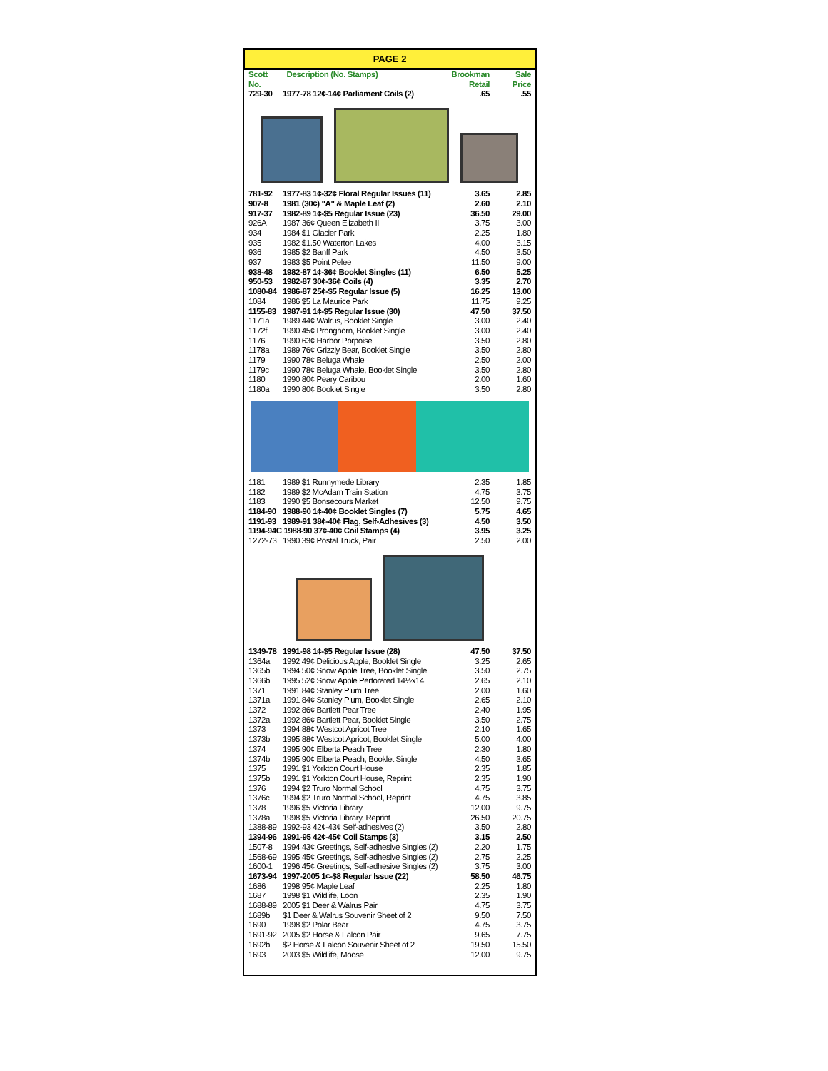PAGE 2
| Scott No. | Description (No. Stamps) | Brookman Retail | Sale Price |
| --- | --- | --- | --- |
| 729-30 | 1977-78 12¢-14¢ Parliament Coils (2) | .65 | .55 |
| 781-92 | 1977-83 1¢-32¢ Floral Regular Issues (11) | 3.65 | 2.85 |
| 907-8 | 1981 (30¢) "A" & Maple Leaf (2) | 2.60 | 2.10 |
| 917-37 | 1982-89 1¢-$5 Regular Issue (23) | 36.50 | 29.00 |
| 926A | 1987 36¢ Queen Elizabeth II | 3.75 | 3.00 |
| 934 | 1984 $1 Glacier Park | 2.25 | 1.80 |
| 935 | 1982 $1.50 Waterton Lakes | 4.00 | 3.15 |
| 936 | 1985 $2 Banff Park | 4.50 | 3.50 |
| 937 | 1983 $5 Point Pelee | 11.50 | 9.00 |
| 938-48 | 1982-87 1¢-36¢ Booklet Singles (11) | 6.50 | 5.25 |
| 950-53 | 1982-87 30¢-36¢ Coils (4) | 3.35 | 2.70 |
| 1080-84 | 1986-87 25¢-$5 Regular Issue (5) | 16.25 | 13.00 |
| 1084 | 1986 $5 La Maurice Park | 11.75 | 9.25 |
| 1155-83 | 1987-91 1¢-$5 Regular Issue (30) | 47.50 | 37.50 |
| 1171a | 1989 44¢ Walrus, Booklet Single | 3.00 | 2.40 |
| 1172f | 1990 45¢ Pronghorn, Booklet Single | 3.00 | 2.40 |
| 1176 | 1990 63¢ Harbor Porpoise | 3.50 | 2.80 |
| 1178a | 1989 76¢ Grizzly Bear, Booklet Single | 3.50 | 2.80 |
| 1179 | 1990 78¢ Beluga Whale | 2.50 | 2.00 |
| 1179c | 1990 78¢ Beluga Whale, Booklet Single | 3.50 | 2.80 |
| 1180 | 1990 80¢ Peary Caribou | 2.00 | 1.60 |
| 1180a | 1990 80¢ Booklet Single | 3.50 | 2.80 |
| 1181 | 1989 $1 Runnymede Library | 2.35 | 1.85 |
| 1182 | 1989 $2 McAdam Train Station | 4.75 | 3.75 |
| 1183 | 1990 $5 Bonsecours Market | 12.50 | 9.75 |
| 1184-90 | 1988-90 1¢-40¢ Booklet Singles (7) | 5.75 | 4.65 |
| 1191-93 | 1989-91 38¢-40¢ Flag, Self-Adhesives (3) | 4.50 | 3.50 |
| 1194-94C 1988-90 37¢-40¢ Coil Stamps (4) | | 3.95 | 3.25 |
| 1272-73 | 1990 39¢ Postal Truck, Pair | 2.50 | 2.00 |
| 1349-78 | 1991-98 1¢-$5 Regular Issue (28) | 47.50 | 37.50 |
| 1364a | 1992 49¢ Delicious Apple, Booklet Single | 3.25 | 2.65 |
| 1365b | 1994 50¢ Snow Apple Tree, Booklet Single | 3.50 | 2.75 |
| 1366b | 1995 52¢ Snow Apple Perforated 14½x14 | 2.65 | 2.10 |
| 1371 | 1991 84¢ Stanley Plum Tree | 2.00 | 1.60 |
| 1371a | 1991 84¢ Stanley Plum, Booklet Single | 2.65 | 2.10 |
| 1372 | 1992 86¢ Bartlett Pear Tree | 2.40 | 1.95 |
| 1372a | 1992 86¢ Bartlett Pear, Booklet Single | 3.50 | 2.75 |
| 1373 | 1994 88¢ Westcot Apricot Tree | 2.10 | 1.65 |
| 1373b | 1995 88¢ Westcot Apricot, Booklet Single | 5.00 | 4.00 |
| 1374 | 1995 90¢ Elberta Peach Tree | 2.30 | 1.80 |
| 1374b | 1995 90¢ Elberta Peach, Booklet Single | 4.50 | 3.65 |
| 1375 | 1991 $1 Yorkton Court House | 2.35 | 1.85 |
| 1375b | 1991 $1 Yorkton Court House, Reprint | 2.35 | 1.90 |
| 1376 | 1994 $2 Truro Normal School | 4.75 | 3.75 |
| 1376c | 1994 $2 Truro Normal School, Reprint | 4.75 | 3.85 |
| 1378 | 1996 $5 Victoria Library | 12.00 | 9.75 |
| 1378a | 1998 $5 Victoria Library, Reprint | 26.50 | 20.75 |
| 1388-89 | 1992-93 42¢-43¢ Self-adhesives (2) | 3.50 | 2.80 |
| 1394-96 | 1991-95 42¢-45¢ Coil Stamps (3) | 3.15 | 2.50 |
| 1507-8 | 1994 43¢ Greetings, Self-adhesive Singles (2) | 2.20 | 1.75 |
| 1568-69 | 1995 45¢ Greetings, Self-adhesive Singles (2) | 2.75 | 2.25 |
| 1600-1 | 1996 45¢ Greetings, Self-adhesive Singles (2) | 3.75 | 3.00 |
| 1673-94 | 1997-2005 1¢-$8 Regular Issue (22) | 58.50 | 46.75 |
| 1686 | 1998 95¢ Maple Leaf | 2.25 | 1.80 |
| 1687 | 1998 $1 Wildlife, Loon | 2.35 | 1.90 |
| 1688-89 | 2005 $1 Deer & Walrus Pair | 4.75 | 3.75 |
| 1689b | $1 Deer & Walrus Souvenir Sheet of 2 | 9.50 | 7.50 |
| 1690 | 1998 $2 Polar Bear | 4.75 | 3.75 |
| 1691-92 | 2005 $2 Horse & Falcon Pair | 9.65 | 7.75 |
| 1692b | $2 Horse & Falcon Souvenir Sheet of 2 | 19.50 | 15.50 |
| 1693 | 2003 $5 Wildlife, Moose | 12.00 | 9.75 |